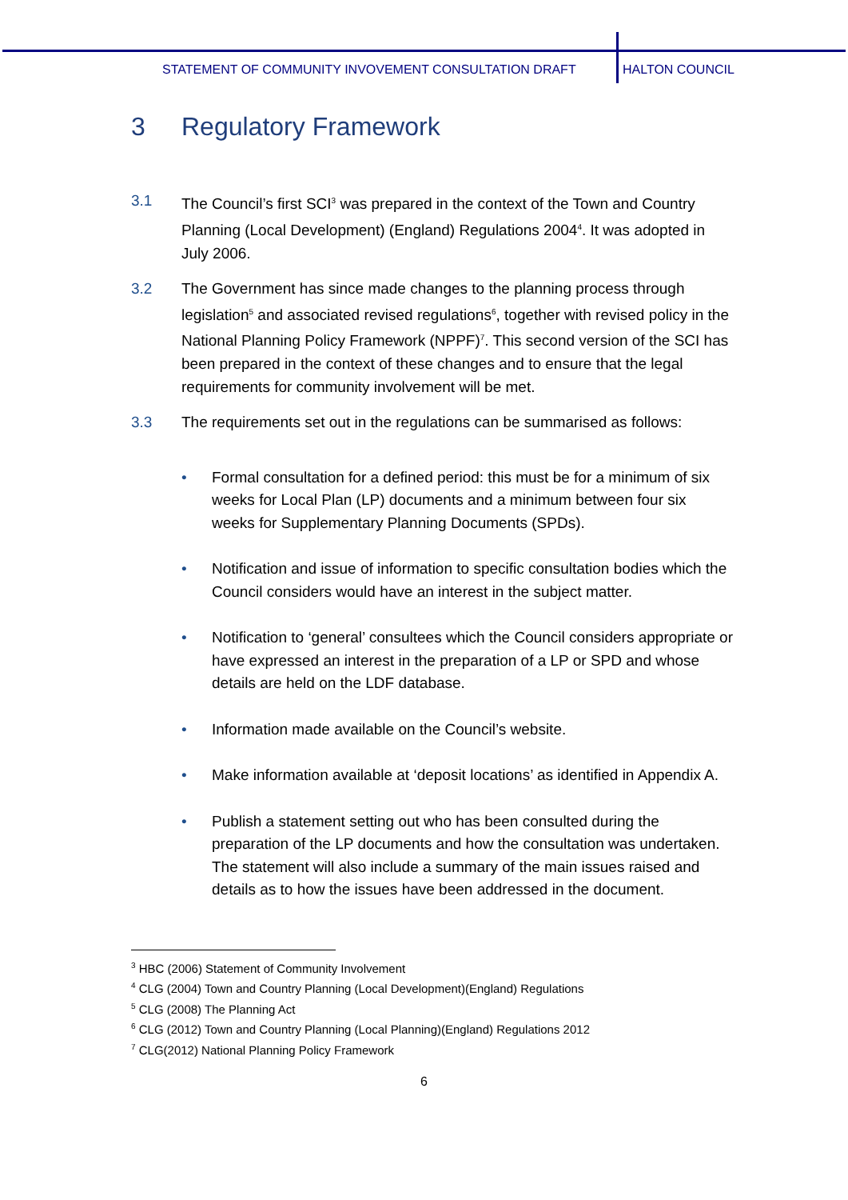STATEMENT OF COMMUNITY INVOVEMENT CONSULTATION DRAFT HALTON COUNCIL
3 Regulatory Framework
3.1 The Council’s first SCI<sup>3</sup> was prepared in the context of the Town and Country Planning (Local Development) (England) Regulations 2004<sup>4</sup>. It was adopted in July 2006.
3.2 The Government has since made changes to the planning process through legislation<sup>5</sup> and associated revised regulations<sup>6</sup>, together with revised policy in the National Planning Policy Framework (NPPF)<sup>7</sup>. This second version of the SCI has been prepared in the context of these changes and to ensure that the legal requirements for community involvement will be met.
3.3 The requirements set out in the regulations can be summarised as follows:
• Formal consultation for a defined period: this must be for a minimum of six weeks for Local Plan (LP) documents and a minimum between four six weeks for Supplementary Planning Documents (SPDs).
• Notification and issue of information to specific consultation bodies which the Council considers would have an interest in the subject matter.
• Notification to ‘general’ consultees which the Council considers appropriate or have expressed an interest in the preparation of a LP or SPD and whose details are held on the LDF database.
• Information made available on the Council’s website.
• Make information available at ‘deposit locations’ as identified in Appendix A.
• Publish a statement setting out who has been consulted during the preparation of the LP documents and how the consultation was undertaken. The statement will also include a summary of the main issues raised and details as to how the issues have been addressed in the document.
<sup>3</sup> HBC (2006) Statement of Community Involvement
<sup>4</sup> CLG (2004) Town and Country Planning (Local Development)(England) Regulations
<sup>5</sup> CLG (2008) The Planning Act
<sup>6</sup> CLG (2012) Town and Country Planning (Local Planning)(England) Regulations 2012
<sup>7</sup> CLG(2012) National Planning Policy Framework
6